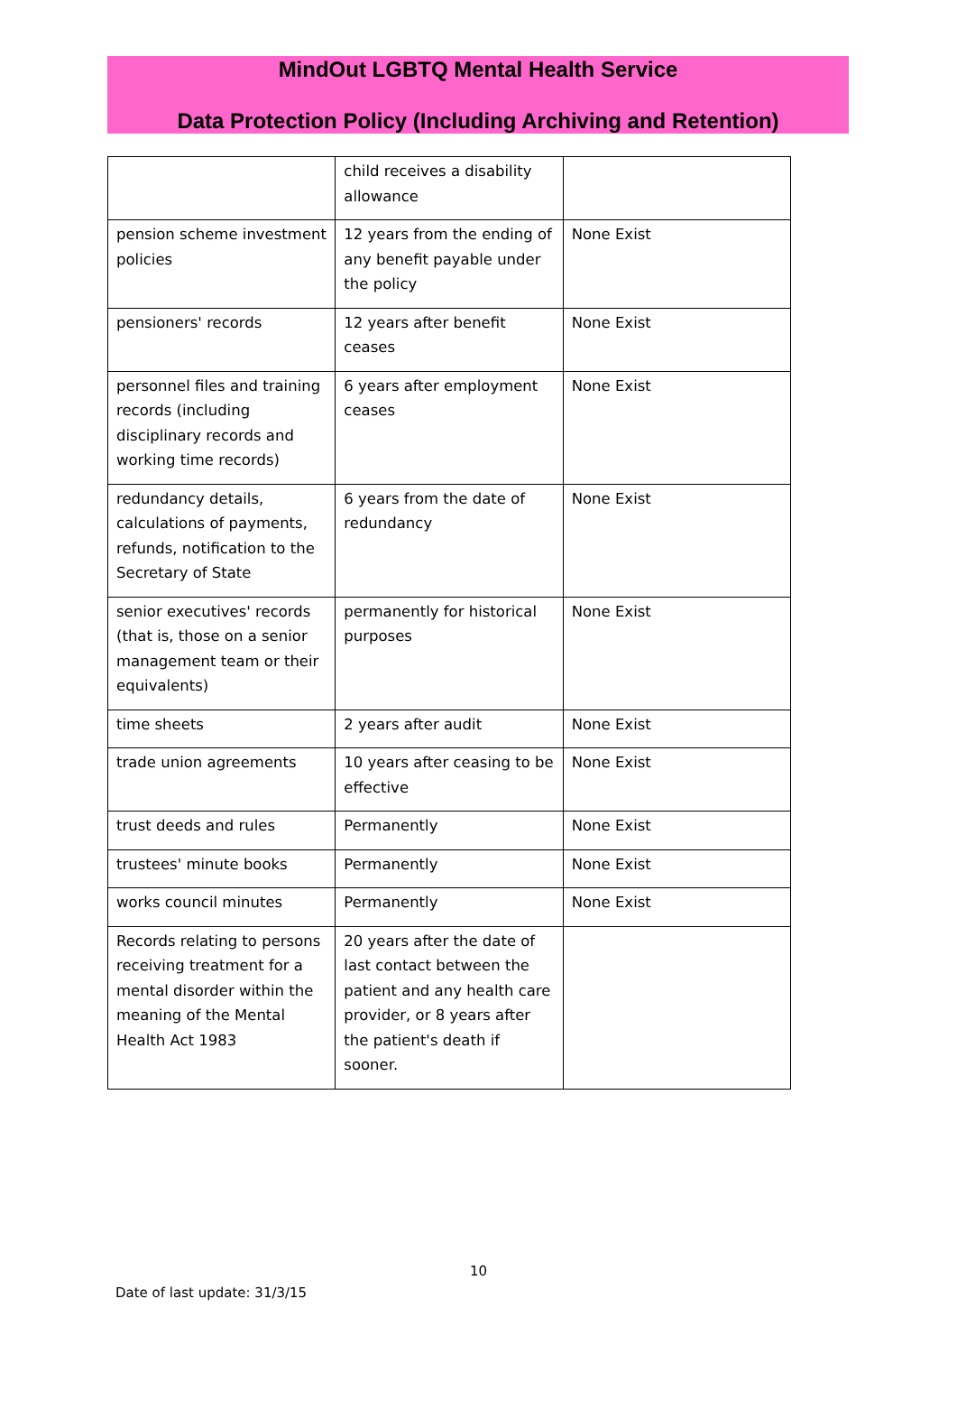MindOut LGBTQ Mental Health Service
Data Protection Policy (Including Archiving and Retention)
| | child receives a disability allowance | |
| pension scheme investment policies | 12 years from the ending of any benefit payable under the policy | None Exist |
| pensioners' records | 12 years after benefit ceases | None Exist |
| personnel files and training records (including disciplinary records and working time records) | 6 years after employment ceases | None Exist |
| redundancy details, calculations of payments, refunds, notification to the Secretary of State | 6 years from the date of redundancy | None Exist |
| senior executives' records (that is, those on a senior management team or their equivalents) | permanently for historical purposes | None Exist |
| time sheets | 2 years after audit | None Exist |
| trade union agreements | 10 years after ceasing to be effective | None Exist |
| trust deeds and rules | Permanently | None Exist |
| trustees' minute books | Permanently | None Exist |
| works council minutes | Permanently | None Exist |
| Records relating to persons receiving treatment for a mental disorder within the meaning of the Mental Health Act 1983 | 20 years after the date of last contact between the patient and any health care provider, or 8 years after the patient's death if sooner. | |
10
Date of last update: 31/3/15